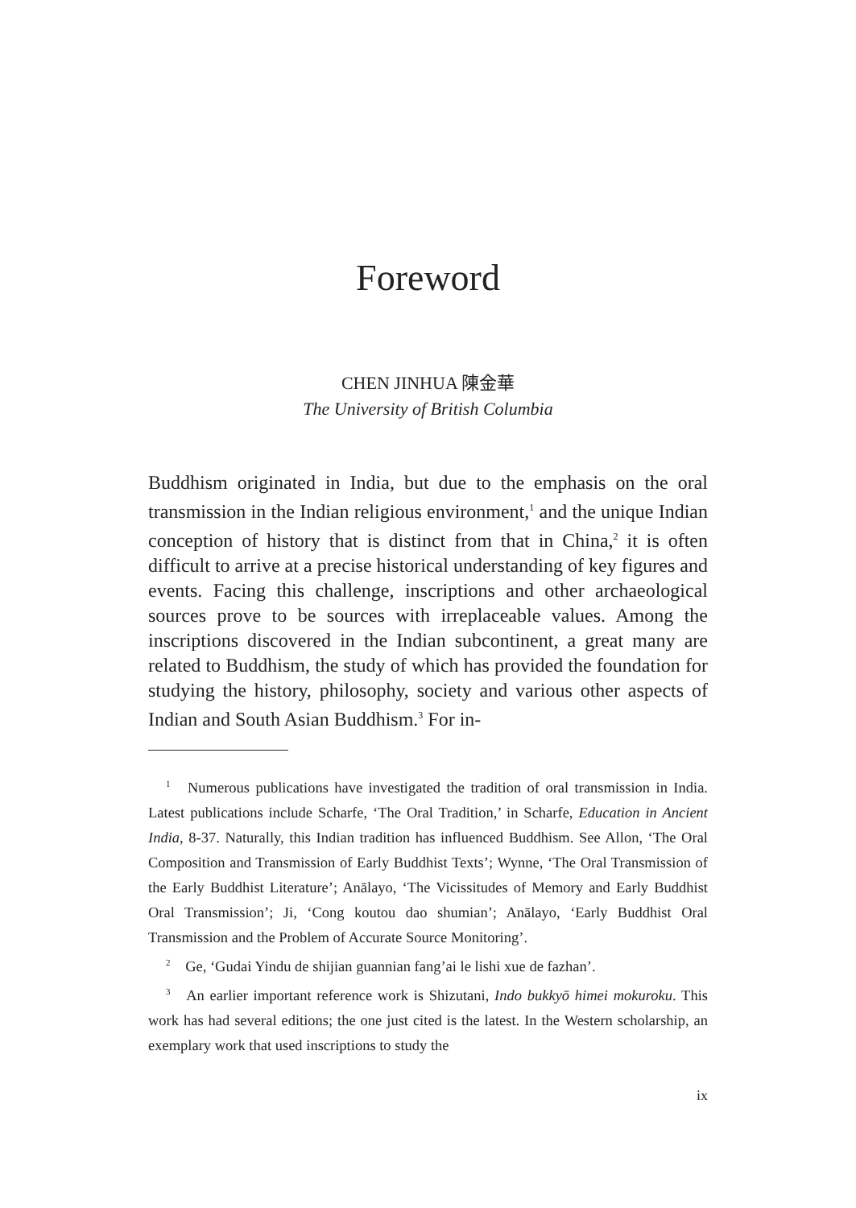Foreword
CHEN JINHUA 陳金華
The University of British Columbia
Buddhism originated in India, but due to the emphasis on the oral transmission in the Indian religious environment,<sup>1</sup> and the unique Indian conception of history that is distinct from that in China,<sup>2</sup> it is often difficult to arrive at a precise historical understanding of key figures and events. Facing this challenge, inscriptions and other archaeological sources prove to be sources with irreplaceable values. Among the inscriptions discovered in the Indian subcontinent, a great many are related to Buddhism, the study of which has provided the foundation for studying the history, philosophy, society and various other aspects of Indian and South Asian Buddhism.<sup>3</sup> For in-
<sup>1</sup> Numerous publications have investigated the tradition of oral transmission in India. Latest publications include Scharfe, ‘The Oral Tradition,’ in Scharfe, Education in Ancient India, 8-37. Naturally, this Indian tradition has influenced Buddhism. See Allon, ‘The Oral Composition and Transmission of Early Buddhist Texts’; Wynne, ‘The Oral Transmission of the Early Buddhist Literature’; Anālayo, ‘The Vicissitudes of Memory and Early Buddhist Oral Transmission’; Ji, ‘Cong koutou dao shumian’; Anālayo, ‘Early Buddhist Oral Transmission and the Problem of Accurate Source Monitoring’.
<sup>2</sup> Ge, ‘Gudai Yindu de shijian guannian fang’ai le lishi xue de fazhan’.
<sup>3</sup> An earlier important reference work is Shizutani, Indo bukkyō himei mokuroku. This work has had several editions; the one just cited is the latest. In the Western scholarship, an exemplary work that used inscriptions to study the
ix